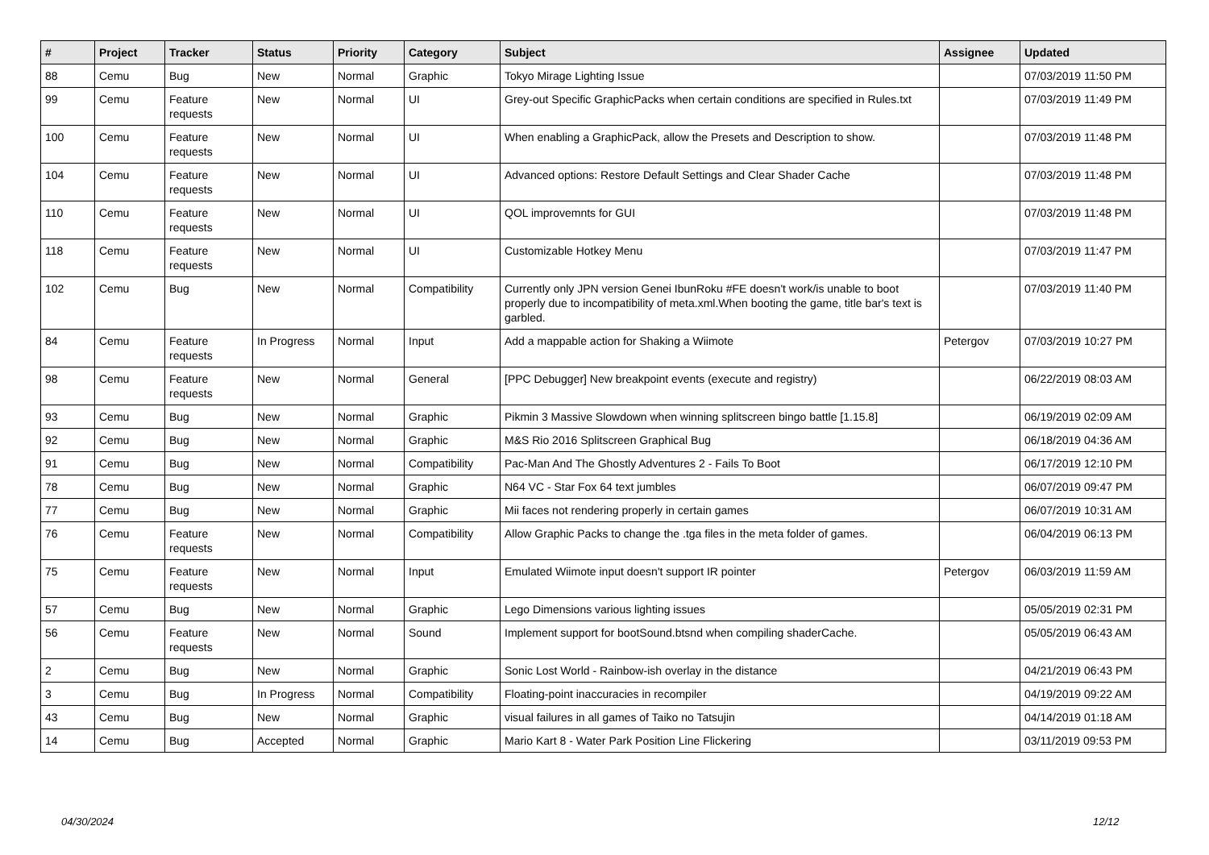| # | Project | Tracker | Status | Priority | Category | Subject | Assignee | Updated |
| --- | --- | --- | --- | --- | --- | --- | --- | --- |
| 88 | Cemu | Bug | New | Normal | Graphic | Tokyo Mirage Lighting Issue | | 07/03/2019 11:50 PM |
| 99 | Cemu | Feature requests | New | Normal | UI | Grey-out Specific GraphicPacks when certain conditions are specified in Rules.txt | | 07/03/2019 11:49 PM |
| 100 | Cemu | Feature requests | New | Normal | UI | When enabling a GraphicPack, allow the Presets and Description to show. | | 07/03/2019 11:48 PM |
| 104 | Cemu | Feature requests | New | Normal | UI | Advanced options: Restore Default Settings and Clear Shader Cache | | 07/03/2019 11:48 PM |
| 110 | Cemu | Feature requests | New | Normal | UI | QOL improvemnts for GUI | | 07/03/2019 11:48 PM |
| 118 | Cemu | Feature requests | New | Normal | UI | Customizable Hotkey Menu | | 07/03/2019 11:47 PM |
| 102 | Cemu | Bug | New | Normal | Compatibility | Currently only JPN version Genei IbunRoku #FE doesn't work/is unable to boot properly due to incompatibility of meta.xml.When booting the game, title bar's text is garbled. | | 07/03/2019 11:40 PM |
| 84 | Cemu | Feature requests | In Progress | Normal | Input | Add a mappable action for Shaking a Wiimote | Petergov | 07/03/2019 10:27 PM |
| 98 | Cemu | Feature requests | New | Normal | General | [PPC Debugger] New breakpoint events (execute and registry) | | 06/22/2019 08:03 AM |
| 93 | Cemu | Bug | New | Normal | Graphic | Pikmin 3 Massive Slowdown when winning splitscreen bingo battle [1.15.8] | | 06/19/2019 02:09 AM |
| 92 | Cemu | Bug | New | Normal | Graphic | M&S Rio 2016 Splitscreen Graphical Bug | | 06/18/2019 04:36 AM |
| 91 | Cemu | Bug | New | Normal | Compatibility | Pac-Man And The Ghostly Adventures 2 - Fails To Boot | | 06/17/2019 12:10 PM |
| 78 | Cemu | Bug | New | Normal | Graphic | N64 VC - Star Fox 64 text jumbles | | 06/07/2019 09:47 PM |
| 77 | Cemu | Bug | New | Normal | Graphic | Mii faces not rendering properly in certain games | | 06/07/2019 10:31 AM |
| 76 | Cemu | Feature requests | New | Normal | Compatibility | Allow Graphic Packs to change the .tga files in the meta folder of games. | | 06/04/2019 06:13 PM |
| 75 | Cemu | Feature requests | New | Normal | Input | Emulated Wiimote input doesn't support IR pointer | Petergov | 06/03/2019 11:59 AM |
| 57 | Cemu | Bug | New | Normal | Graphic | Lego Dimensions various lighting issues | | 05/05/2019 02:31 PM |
| 56 | Cemu | Feature requests | New | Normal | Sound | Implement support for bootSound.btsnd when compiling shaderCache. | | 05/05/2019 06:43 AM |
| 2 | Cemu | Bug | New | Normal | Graphic | Sonic Lost World - Rainbow-ish overlay in the distance | | 04/21/2019 06:43 PM |
| 3 | Cemu | Bug | In Progress | Normal | Compatibility | Floating-point inaccuracies in recompiler | | 04/19/2019 09:22 AM |
| 43 | Cemu | Bug | New | Normal | Graphic | visual failures in all games of Taiko no Tatsujin | | 04/14/2019 01:18 AM |
| 14 | Cemu | Bug | Accepted | Normal | Graphic | Mario Kart 8 - Water Park Position Line Flickering | | 03/11/2019 09:53 PM |
04/30/2024 12/12